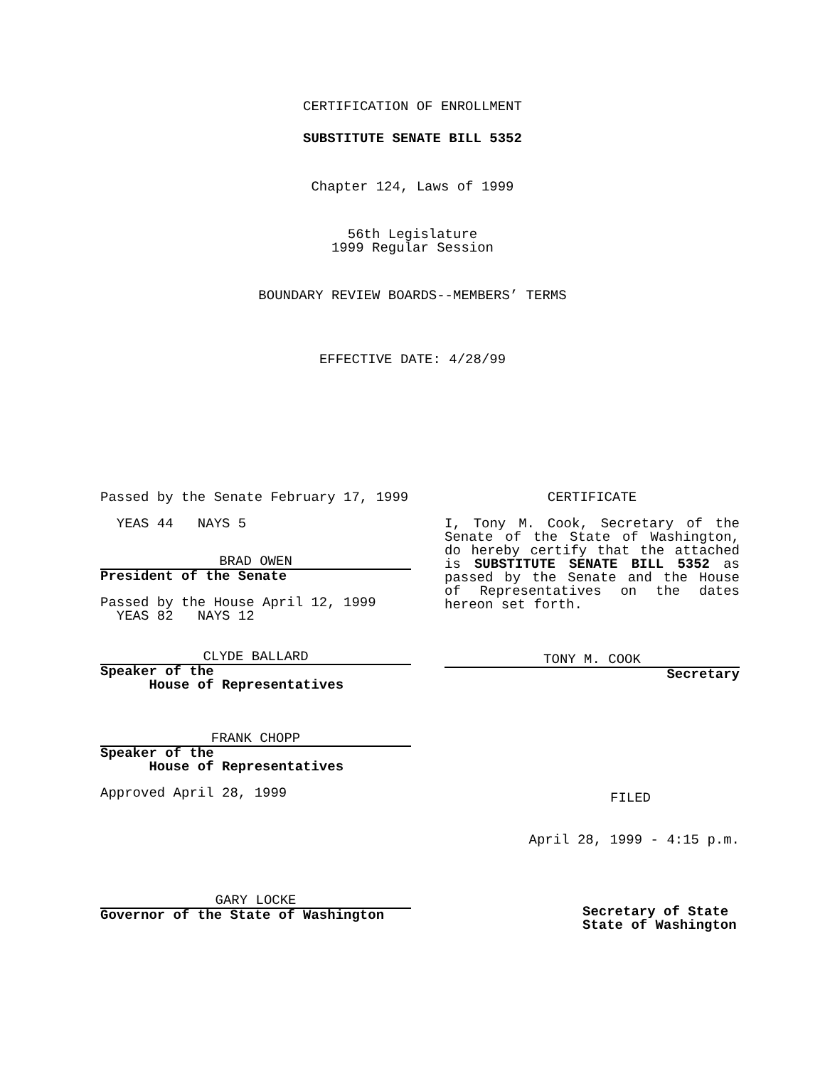CERTIFICATION OF ENROLLMENT
SUBSTITUTE SENATE BILL 5352
Chapter 124, Laws of 1999
56th Legislature
1999 Regular Session
BOUNDARY REVIEW BOARDS--MEMBERS’ TERMS
EFFECTIVE DATE: 4/28/99
Passed by the Senate February 17, 1999
YEAS 44 NAYS 5
BRAD OWEN
President of the Senate
Passed by the House April 12, 1999
YEAS 82 NAYS 12
CLYDE BALLARD
Speaker of the
House of Representatives
FRANK CHOPP
Speaker of the
House of Representatives
Approved April 28, 1999
GARY LOCKE
Governor of the State of Washington
CERTIFICATE
I, Tony M. Cook, Secretary of the Senate of the State of Washington, do hereby certify that the attached is SUBSTITUTE SENATE BILL 5352 as passed by the Senate and the House of Representatives on the dates hereon set forth.
TONY M. COOK
Secretary
FILED
April 28, 1999 - 4:15 p.m.
Secretary of State
State of Washington